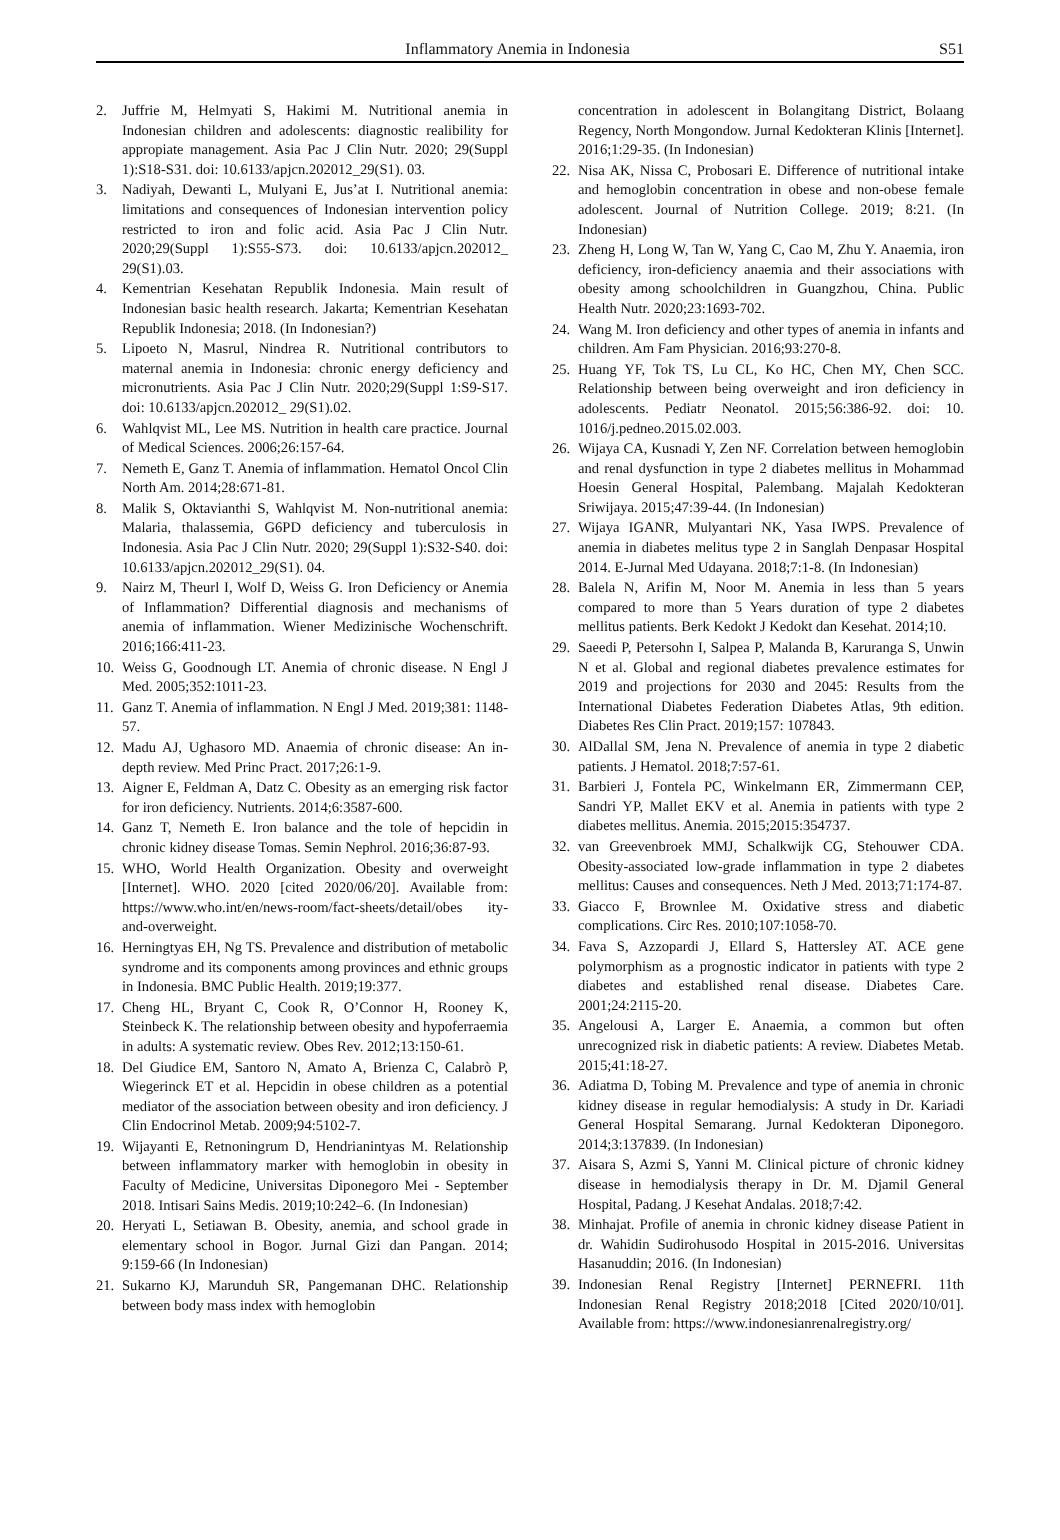Inflammatory Anemia in Indonesia S51
2. Juffrie M, Helmyati S, Hakimi M. Nutritional anemia in Indonesian children and adolescents: diagnostic realibility for appropiate management. Asia Pac J Clin Nutr. 2020; 29(Suppl 1):S18-S31. doi: 10.6133/apjcn.202012_29(S1). 03.
3. Nadiyah, Dewanti L, Mulyani E, Jus’at I. Nutritional anemia: limitations and consequences of Indonesian intervention policy restricted to iron and folic acid. Asia Pac J Clin Nutr. 2020;29(Suppl 1):S55-S73. doi: 10.6133/apjcn.202012_ 29(S1).03.
4. Kementrian Kesehatan Republik Indonesia. Main result of Indonesian basic health research. Jakarta; Kementrian Kesehatan Republik Indonesia; 2018. (In Indonesian?)
5. Lipoeto N, Masrul, Nindrea R. Nutritional contributors to maternal anemia in Indonesia: chronic energy deficiency and micronutrients. Asia Pac J Clin Nutr. 2020;29(Suppl 1:S9-S17. doi: 10.6133/apjcn.202012_ 29(S1).02.
6. Wahlqvist ML, Lee MS. Nutrition in health care practice. Journal of Medical Sciences. 2006;26:157-64.
7. Nemeth E, Ganz T. Anemia of inflammation. Hematol Oncol Clin North Am. 2014;28:671-81.
8. Malik S, Oktavianthi S, Wahlqvist M. Non-nutritional anemia: Malaria, thalassemia, G6PD deficiency and tuberculosis in Indonesia. Asia Pac J Clin Nutr. 2020; 29(Suppl 1):S32-S40. doi: 10.6133/apjcn.202012_29(S1). 04.
9. Nairz M, Theurl I, Wolf D, Weiss G. Iron Deficiency or Anemia of Inflammation? Differential diagnosis and mechanisms of anemia of inflammation. Wiener Medizinische Wochenschrift. 2016;166:411-23.
10. Weiss G, Goodnough LT. Anemia of chronic disease. N Engl J Med. 2005;352:1011-23.
11. Ganz T. Anemia of inflammation. N Engl J Med. 2019;381: 1148-57.
12. Madu AJ, Ughasoro MD. Anaemia of chronic disease: An in-depth review. Med Princ Pract. 2017;26:1-9.
13. Aigner E, Feldman A, Datz C. Obesity as an emerging risk factor for iron deficiency. Nutrients. 2014;6:3587-600.
14. Ganz T, Nemeth E. Iron balance and the tole of hepcidin in chronic kidney disease Tomas. Semin Nephrol. 2016;36:87-93.
15. WHO, World Health Organization. Obesity and overweight [Internet]. WHO. 2020 [cited 2020/06/20]. Available from: https://www.who.int/en/news-room/fact-sheets/detail/obes ity-and-overweight.
16. Herningtyas EH, Ng TS. Prevalence and distribution of metabolic syndrome and its components among provinces and ethnic groups in Indonesia. BMC Public Health. 2019;19:377.
17. Cheng HL, Bryant C, Cook R, O’Connor H, Rooney K, Steinbeck K. The relationship between obesity and hypoferraemia in adults: A systematic review. Obes Rev. 2012;13:150-61.
18. Del Giudice EM, Santoro N, Amato A, Brienza C, Calabrò P, Wiegerinck ET et al. Hepcidin in obese children as a potential mediator of the association between obesity and iron deficiency. J Clin Endocrinol Metab. 2009;94:5102-7.
19. Wijayanti E, Retnoningrum D, Hendrianintyas M. Relationship between inflammatory marker with hemoglobin in obesity in Faculty of Medicine, Universitas Diponegoro Mei - September 2018. Intisari Sains Medis. 2019;10:242–6. (In Indonesian)
20. Heryati L, Setiawan B. Obesity, anemia, and school grade in elementary school in Bogor. Jurnal Gizi dan Pangan. 2014; 9:159-66 (In Indonesian)
21. Sukarno KJ, Marunduh SR, Pangemanan DHC. Relationship between body mass index with hemoglobin
concentration in adolescent in Bolangitang District, Bolaang Regency, North Mongondow. Jurnal Kedokteran Klinis [Internet]. 2016;1:29-35. (In Indonesian)
22. Nisa AK, Nissa C, Probosari E. Difference of nutritional intake and hemoglobin concentration in obese and non-obese female adolescent. Journal of Nutrition College. 2019; 8:21. (In Indonesian)
23. Zheng H, Long W, Tan W, Yang C, Cao M, Zhu Y. Anaemia, iron deficiency, iron-deficiency anaemia and their associations with obesity among schoolchildren in Guangzhou, China. Public Health Nutr. 2020;23:1693-702.
24. Wang M. Iron deficiency and other types of anemia in infants and children. Am Fam Physician. 2016;93:270-8.
25. Huang YF, Tok TS, Lu CL, Ko HC, Chen MY, Chen SCC. Relationship between being overweight and iron deficiency in adolescents. Pediatr Neonatol. 2015;56:386-92. doi: 10. 1016/j.pedneo.2015.02.003.
26. Wijaya CA, Kusnadi Y, Zen NF. Correlation between hemoglobin and renal dysfunction in type 2 diabetes mellitus in Mohammad Hoesin General Hospital, Palembang. Majalah Kedokteran Sriwijaya. 2015;47:39-44. (In Indonesian)
27. Wijaya IGANR, Mulyantari NK, Yasa IWPS. Prevalence of anemia in diabetes melitus type 2 in Sanglah Denpasar Hospital 2014. E-Jurnal Med Udayana. 2018;7:1-8. (In Indonesian)
28. Balela N, Arifin M, Noor M. Anemia in less than 5 years compared to more than 5 Years duration of type 2 diabetes mellitus patients. Berk Kedokt J Kedokt dan Kesehat. 2014;10.
29. Saeedi P, Petersohn I, Salpea P, Malanda B, Karuranga S, Unwin N et al. Global and regional diabetes prevalence estimates for 2019 and projections for 2030 and 2045: Results from the International Diabetes Federation Diabetes Atlas, 9th edition. Diabetes Res Clin Pract. 2019;157: 107843.
30. AlDallal SM, Jena N. Prevalence of anemia in type 2 diabetic patients. J Hematol. 2018;7:57-61.
31. Barbieri J, Fontela PC, Winkelmann ER, Zimmermann CEP, Sandri YP, Mallet EKV et al. Anemia in patients with type 2 diabetes mellitus. Anemia. 2015;2015:354737.
32. van Greevenbroek MMJ, Schalkwijk CG, Stehouwer CDA. Obesity-associated low-grade inflammation in type 2 diabetes mellitus: Causes and consequences. Neth J Med. 2013;71:174-87.
33. Giacco F, Brownlee M. Oxidative stress and diabetic complications. Circ Res. 2010;107:1058-70.
34. Fava S, Azzopardi J, Ellard S, Hattersley AT. ACE gene polymorphism as a prognostic indicator in patients with type 2 diabetes and established renal disease. Diabetes Care. 2001;24:2115-20.
35. Angelousi A, Larger E. Anaemia, a common but often unrecognized risk in diabetic patients: A review. Diabetes Metab. 2015;41:18-27.
36. Adiatma D, Tobing M. Prevalence and type of anemia in chronic kidney disease in regular hemodialysis: A study in Dr. Kariadi General Hospital Semarang. Jurnal Kedokteran Diponegoro. 2014;3:137839. (In Indonesian)
37. Aisara S, Azmi S, Yanni M. Clinical picture of chronic kidney disease in hemodialysis therapy in Dr. M. Djamil General Hospital, Padang. J Kesehat Andalas. 2018;7:42.
38. Minhajat. Profile of anemia in chronic kidney disease Patient in dr. Wahidin Sudirohusodo Hospital in 2015-2016. Universitas Hasanuddin; 2016. (In Indonesian)
39. Indonesian Renal Registry [Internet] PERNEFRI. 11th Indonesian Renal Registry 2018;2018 [Cited 2020/10/01]. Available from: https://www.indonesianrenalregistry.org/